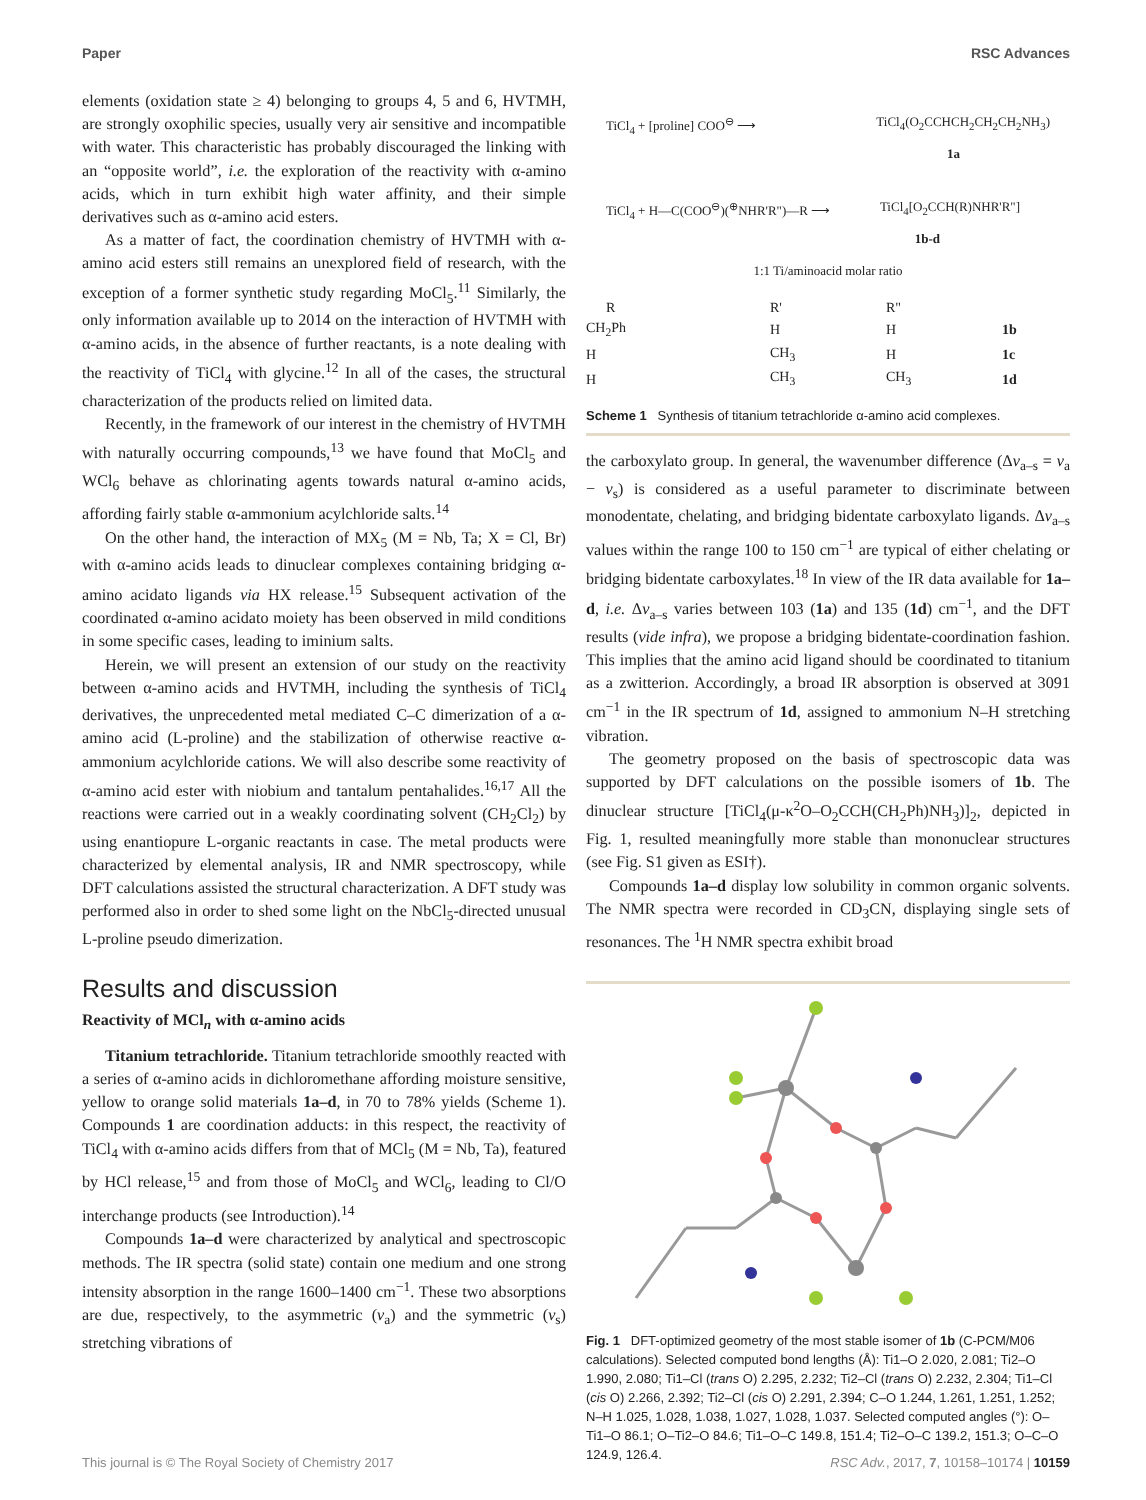Paper RSC Advances
elements (oxidation state ≥ 4) belonging to groups 4, 5 and 6, HVTMH, are strongly oxophilic species, usually very air sensitive and incompatible with water. This characteristic has probably discouraged the linking with an “opposite world”, i.e. the exploration of the reactivity with α-amino acids, which in turn exhibit high water affinity, and their simple derivatives such as α-amino acid esters.
As a matter of fact, the coordination chemistry of HVTMH with α-amino acid esters still remains an unexplored field of research, with the exception of a former synthetic study regarding MoCl<sub>5</sub>.<sup>11</sup> Similarly, the only information available up to 2014 on the interaction of HVTMH with α-amino acids, in the absence of further reactants, is a note dealing with the reactivity of TiCl<sub>4</sub> with glycine.<sup>12</sup> In all of the cases, the structural characterization of the products relied on limited data.
Recently, in the framework of our interest in the chemistry of HVTMH with naturally occurring compounds,<sup>13</sup> we have found that MoCl<sub>5</sub> and WCl<sub>6</sub> behave as chlorinating agents towards natural α-amino acids, affording fairly stable α-ammonium acylchloride salts.<sup>14</sup>
On the other hand, the interaction of MX<sub>5</sub> (M = Nb, Ta; X = Cl, Br) with α-amino acids leads to dinuclear complexes containing bridging α-amino acidato ligands via HX release.<sup>15</sup> Subsequent activation of the coordinated α-amino acidato moiety has been observed in mild conditions in some specific cases, leading to iminium salts.
Herein, we will present an extension of our study on the reactivity between α-amino acids and HVTMH, including the synthesis of TiCl<sub>4</sub> derivatives, the unprecedented metal mediated C–C dimerization of a α-amino acid (L-proline) and the stabilization of otherwise reactive α-ammonium acylchloride cations. We will also describe some reactivity of α-amino acid ester with niobium and tantalum pentahalides.<sup>16,17</sup> All the reactions were carried out in a weakly coordinating solvent (CH<sub>2</sub>Cl<sub>2</sub>) by using enantiopure L-organic reactants in case. The metal products were characterized by elemental analysis, IR and NMR spectroscopy, while DFT calculations assisted the structural characterization. A DFT study was performed also in order to shed some light on the NbCl<sub>5</sub>-directed unusual L-proline pseudo dimerization.
Results and discussion
Reactivity of MCl<sub>n</sub> with α-amino acids
Titanium tetrachloride. Titanium tetrachloride smoothly reacted with a series of α-amino acids in dichloromethane affording moisture sensitive, yellow to orange solid materials 1a–d, in 70 to 78% yields (Scheme 1). Compounds 1 are coordination adducts: in this respect, the reactivity of TiCl<sub>4</sub> with α-amino acids differs from that of MCl<sub>5</sub> (M = Nb, Ta), featured by HCl release,<sup>15</sup> and from those of MoCl<sub>5</sub> and WCl<sub>6</sub>, leading to Cl/O interchange products (see Introduction).<sup>14</sup>
Compounds 1a–d were characterized by analytical and spectroscopic methods. The IR spectra (solid state) contain one medium and one strong intensity absorption in the range 1600–1400 cm<sup>−1</sup>. These two absorptions are due, respectively, to the asymmetric (ν<sub>a</sub>) and the symmetric (ν<sub>s</sub>) stretching vibrations of
TiCl<sub>4</sub> + [proline] COO<sup>⊖</sup> ⟶ TiCl<sub>4</sub>(O<sub>2</sub>CCHCH<sub>2</sub>CH<sub>2</sub>CH<sub>2</sub>NH<sub>3</sub>)
1a
TiCl<sub>4</sub> + H—C(COO<sup>⊖</sup>)(<sup>⊕</sup>NHR'R")—R ⟶ TiCl<sub>4</sub>[O<sub>2</sub>CCH(R)NHR'R"]
1b-d
1:1 Ti/aminoacid molar ratio
| R | R' | R" | |
| --- | --- | --- | --- |
| CH<sub>2</sub>Ph | H | H | 1b |
| H | CH<sub>3</sub> | H | 1c |
| H | CH<sub>3</sub> | CH<sub>3</sub> | 1d |
Scheme 1 Synthesis of titanium tetrachloride α-amino acid complexes.
the carboxylato group. In general, the wavenumber difference (Δν<sub>a–s</sub> = ν<sub>a</sub> − ν<sub>s</sub>) is considered as a useful parameter to discriminate between monodentate, chelating, and bridging bidentate carboxylato ligands. Δν<sub>a–s</sub> values within the range 100 to 150 cm<sup>−1</sup> are typical of either chelating or bridging bidentate carboxylates.<sup>18</sup> In view of the IR data available for 1a–d, i.e. Δν<sub>a–s</sub> varies between 103 (1a) and 135 (1d) cm<sup>−1</sup>, and the DFT results (vide infra), we propose a bridging bidentate-coordination fashion. This implies that the amino acid ligand should be coordinated to titanium as a zwitterion. Accordingly, a broad IR absorption is observed at 3091 cm<sup>−1</sup> in the IR spectrum of 1d, assigned to ammonium N–H stretching vibration.
The geometry proposed on the basis of spectroscopic data was supported by DFT calculations on the possible isomers of 1b. The dinuclear structure [TiCl<sub>4</sub>(μ-κ<sup>2</sup>O–O<sub>2</sub>CCH(CH<sub>2</sub>Ph)NH<sub>3</sub>)]<sub>2</sub>, depicted in Fig. 1, resulted meaningfully more stable than mononuclear structures (see Fig. S1 given as ESI†).
Compounds 1a–d display low solubility in common organic solvents. The NMR spectra were recorded in CD<sub>3</sub>CN, displaying single sets of resonances. The <sup>1</sup>H NMR spectra exhibit broad
Fig. 1 DFT-optimized geometry of the most stable isomer of 1b (C-PCM/M06 calculations). Selected computed bond lengths (Å): Ti1–O 2.020, 2.081; Ti2–O 1.990, 2.080; Ti1–Cl (trans O) 2.295, 2.232; Ti2–Cl (trans O) 2.232, 2.304; Ti1–Cl (cis O) 2.266, 2.392; Ti2–Cl (cis O) 2.291, 2.394; C–O 1.244, 1.261, 1.251, 1.252; N–H 1.025, 1.028, 1.038, 1.027, 1.028, 1.037. Selected computed angles (°): O–Ti1–O 86.1; O–Ti2–O 84.6; Ti1–O–C 149.8, 151.4; Ti2–O–C 139.2, 151.3; O–C–O 124.9, 126.4.
This journal is © The Royal Society of Chemistry 2017 RSC Adv., 2017, 7, 10158–10174 | 10159